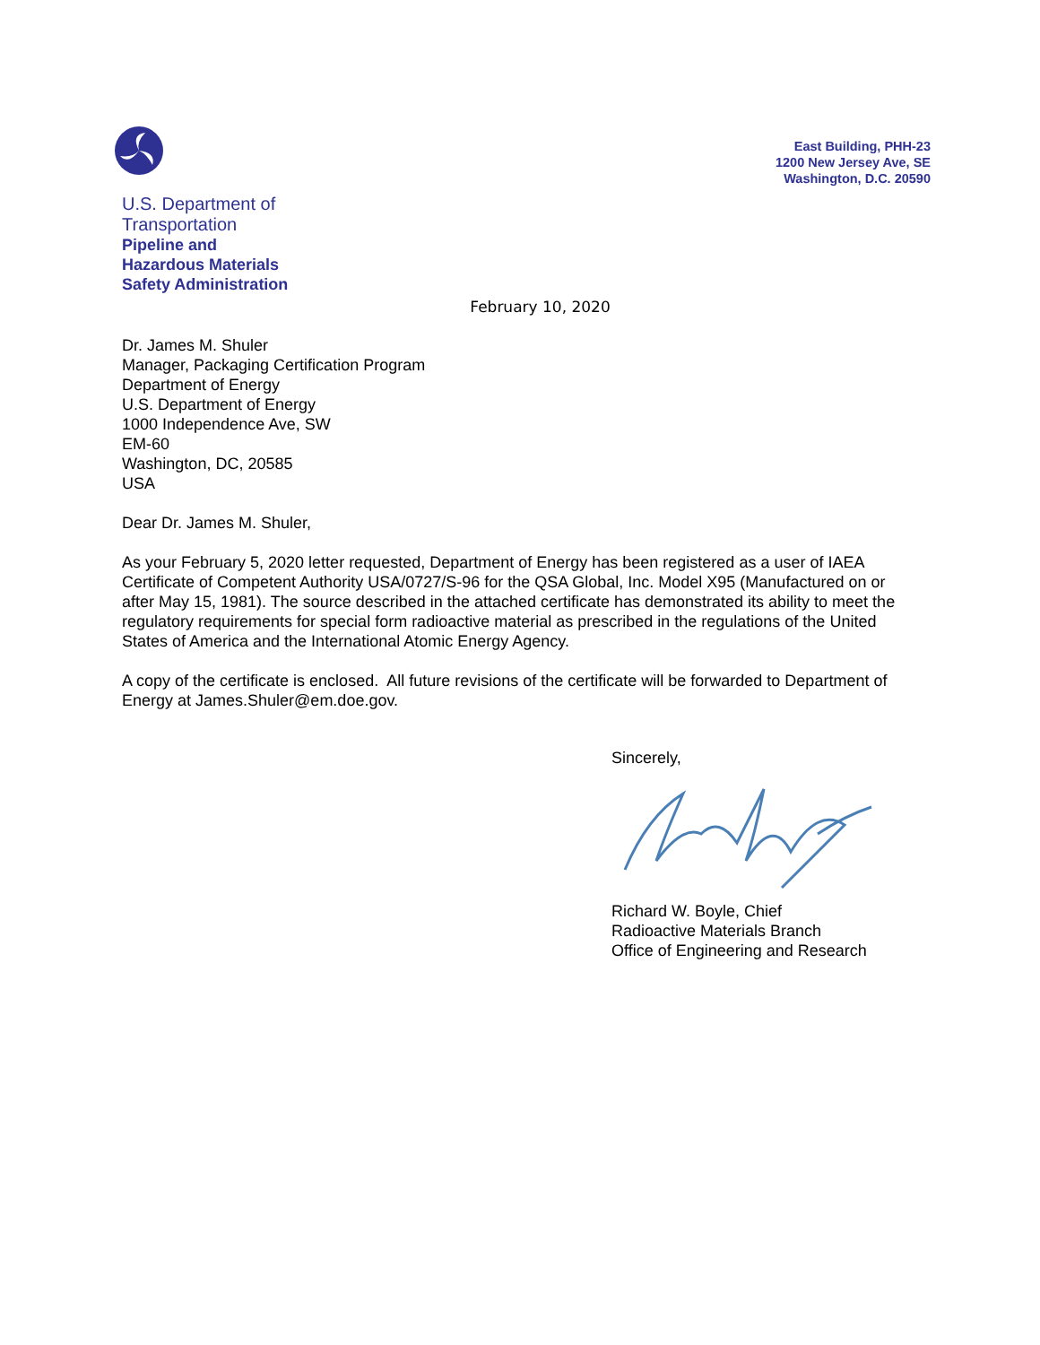U.S. Department of
Transportation
Pipeline and
Hazardous Materials
Safety Administration
East Building, PHH-23
1200 New Jersey Ave, SE
Washington, D.C. 20590
February 10, 2020
Dr. James M. Shuler
Manager, Packaging Certification Program
Department of Energy
U.S. Department of Energy
1000 Independence Ave, SW
EM-60
Washington, DC, 20585
USA
Dear Dr. James M. Shuler,
As your February 5, 2020 letter requested, Department of Energy has been registered as a user of IAEA Certificate of Competent Authority USA/0727/S-96 for the QSA Global, Inc. Model X95 (Manufactured on or after May 15, 1981). The source described in the attached certificate has demonstrated its ability to meet the regulatory requirements for special form radioactive material as prescribed in the regulations of the United States of America and the International Atomic Energy Agency.
A copy of the certificate is enclosed. All future revisions of the certificate will be forwarded to Department of Energy at James.Shuler@em.doe.gov.
Sincerely, Richard W. Boyle, Chief
Radioactive Materials Branch
Office of Engineering and Research